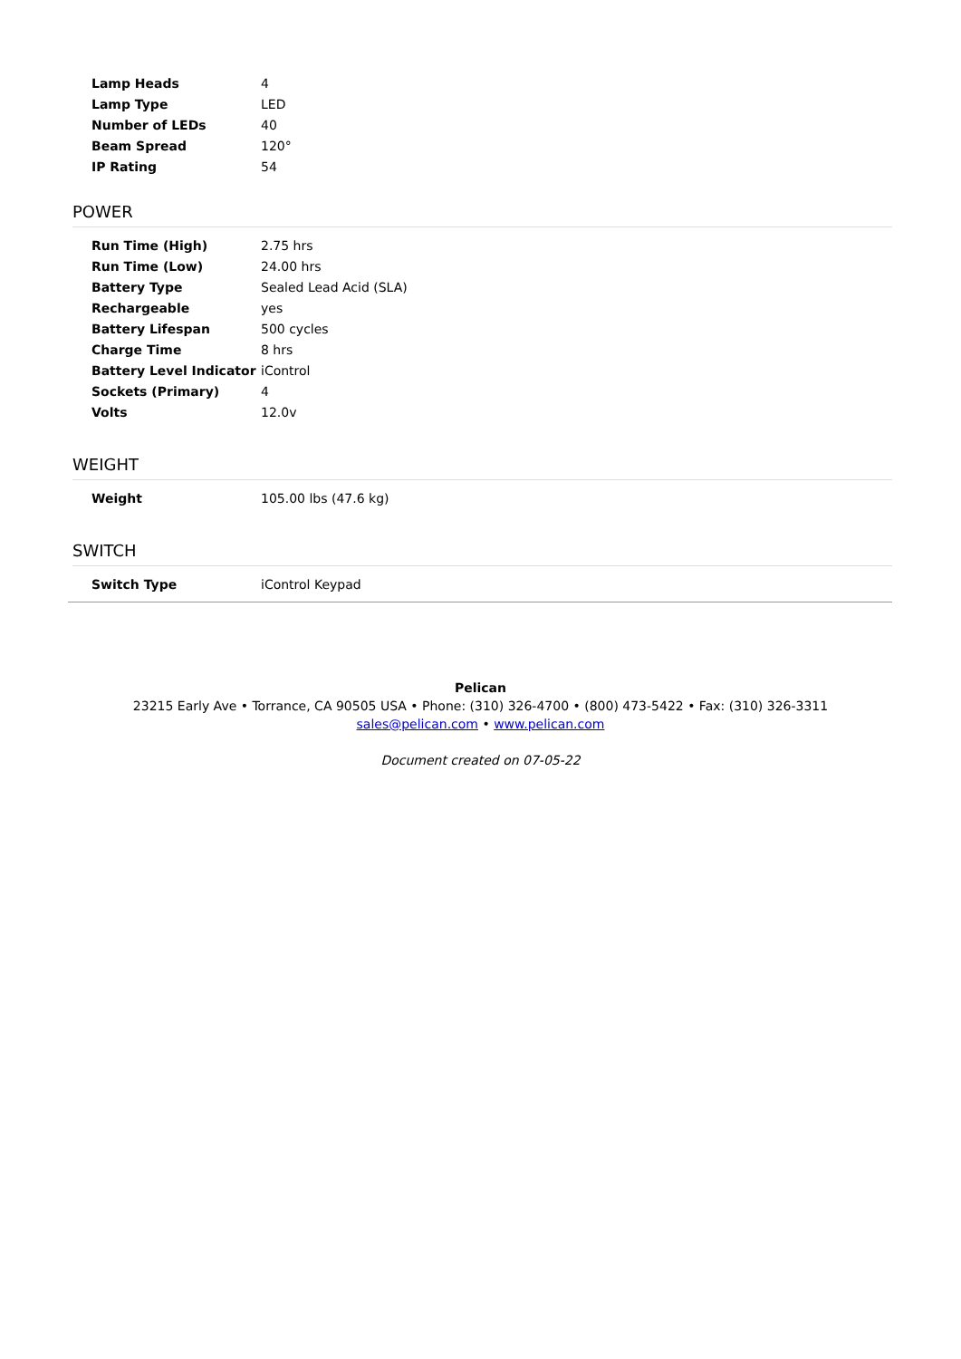| Lamp Heads | 4 |
| Lamp Type | LED |
| Number of LEDs | 40 |
| Beam Spread | 120° |
| IP Rating | 54 |
POWER
| Run Time (High) | 2.75 hrs |
| Run Time (Low) | 24.00 hrs |
| Battery Type | Sealed Lead Acid (SLA) |
| Rechargeable | yes |
| Battery Lifespan | 500 cycles |
| Charge Time | 8 hrs |
| Battery Level Indicator | iControl |
| Sockets (Primary) | 4 |
| Volts | 12.0v |
WEIGHT
| Weight | 105.00 lbs (47.6 kg) |
SWITCH
| Switch Type | iControl Keypad |
Pelican
23215 Early Ave • Torrance, CA 90505 USA • Phone: (310) 326-4700 • (800) 473-5422 • Fax: (310) 326-3311
sales@pelican.com • www.pelican.com
Document created on 07-05-22